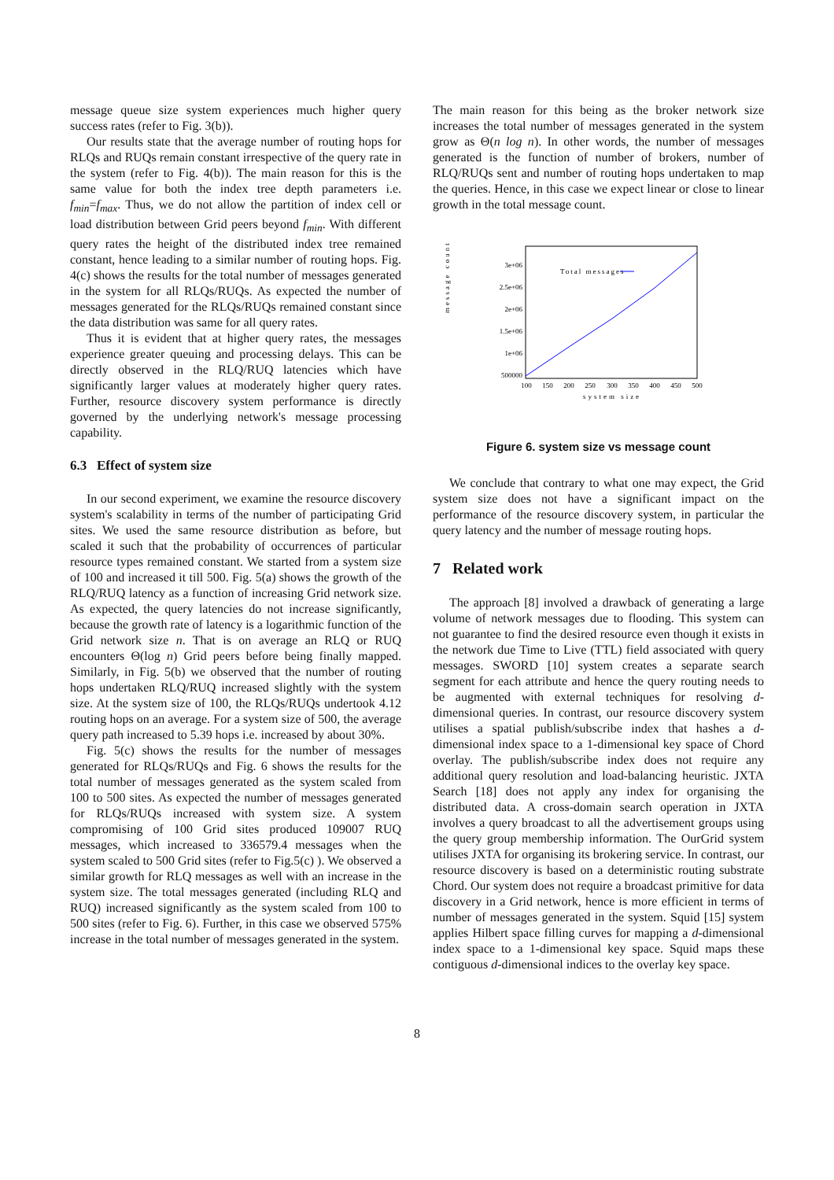message queue size system experiences much higher query success rates (refer to Fig. 3(b)).
Our results state that the average number of routing hops for RLQs and RUQs remain constant irrespective of the query rate in the system (refer to Fig. 4(b)). The main reason for this is the same value for both the index tree depth parameters i.e. f<sub>min</sub>=f<sub>max</sub>. Thus, we do not allow the partition of index cell or load distribution between Grid peers beyond f<sub>min</sub>. With different query rates the height of the distributed index tree remained constant, hence leading to a similar number of routing hops. Fig. 4(c) shows the results for the total number of messages generated in the system for all RLQs/RUQs. As expected the number of messages generated for the RLQs/RUQs remained constant since the data distribution was same for all query rates.
Thus it is evident that at higher query rates, the messages experience greater queuing and processing delays. This can be directly observed in the RLQ/RUQ latencies which have significantly larger values at moderately higher query rates. Further, resource discovery system performance is directly governed by the underlying network's message processing capability.
6.3 Effect of system size
In our second experiment, we examine the resource discovery system's scalability in terms of the number of participating Grid sites. We used the same resource distribution as before, but scaled it such that the probability of occurrences of particular resource types remained constant. We started from a system size of 100 and increased it till 500. Fig. 5(a) shows the growth of the RLQ/RUQ latency as a function of increasing Grid network size. As expected, the query latencies do not increase significantly, because the growth rate of latency is a logarithmic function of the Grid network size n. That is on average an RLQ or RUQ encounters Θ(log n) Grid peers before being finally mapped. Similarly, in Fig. 5(b) we observed that the number of routing hops undertaken RLQ/RUQ increased slightly with the system size. At the system size of 100, the RLQs/RUQs undertook 4.12 routing hops on an average. For a system size of 500, the average query path increased to 5.39 hops i.e. increased by about 30%.
Fig. 5(c) shows the results for the number of messages generated for RLQs/RUQs and Fig. 6 shows the results for the total number of messages generated as the system scaled from 100 to 500 sites. As expected the number of messages generated for RLQs/RUQs increased with system size. A system compromising of 100 Grid sites produced 109007 RUQ messages, which increased to 336579.4 messages when the system scaled to 500 Grid sites (refer to Fig.5(c) ). We observed a similar growth for RLQ messages as well with an increase in the system size. The total messages generated (including RLQ and RUQ) increased significantly as the system scaled from 100 to 500 sites (refer to Fig. 6). Further, in this case we observed 575% increase in the total number of messages generated in the system.
The main reason for this being as the broker network size increases the total number of messages generated in the system grow as Θ(n log n). In other words, the number of messages generated is the function of number of brokers, number of RLQ/RUQs sent and number of routing hops undertaken to map the queries. Hence, in this case we expect linear or close to linear growth in the total message count.
message count
3e+06
2.5e+06
2e+06
1.5e+06
1e+06
500000
100
150
200
250
300
350
400
450
500
system size
Total messages
Figure 6. system size vs message count
We conclude that contrary to what one may expect, the Grid system size does not have a significant impact on the performance of the resource discovery system, in particular the query latency and the number of message routing hops.
7 Related work
The approach [8] involved a drawback of generating a large volume of network messages due to flooding. This system can not guarantee to find the desired resource even though it exists in the network due Time to Live (TTL) field associated with query messages. SWORD [10] system creates a separate search segment for each attribute and hence the query routing needs to be augmented with external techniques for resolving d-dimensional queries. In contrast, our resource discovery system utilises a spatial publish/subscribe index that hashes a d-dimensional index space to a 1-dimensional key space of Chord overlay. The publish/subscribe index does not require any additional query resolution and load-balancing heuristic. JXTA Search [18] does not apply any index for organising the distributed data. A cross-domain search operation in JXTA involves a query broadcast to all the advertisement groups using the query group membership information. The OurGrid system utilises JXTA for organising its brokering service. In contrast, our resource discovery is based on a deterministic routing substrate Chord. Our system does not require a broadcast primitive for data discovery in a Grid network, hence is more efficient in terms of number of messages generated in the system. Squid [15] system applies Hilbert space filling curves for mapping a d-dimensional index space to a 1-dimensional key space. Squid maps these contiguous d-dimensional indices to the overlay key space.
8